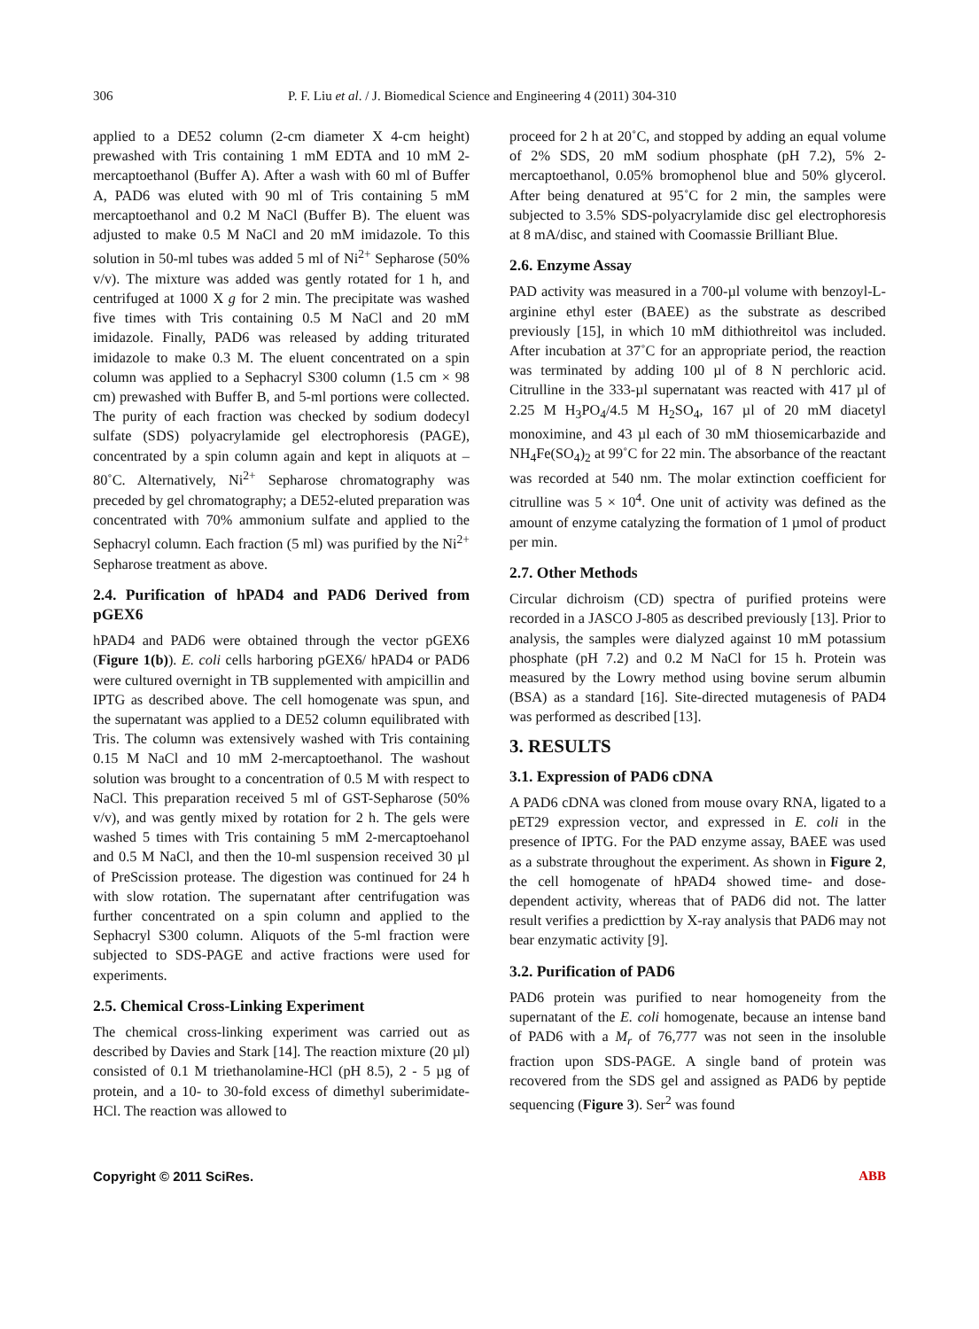306 P. F. Liu et al. / J. Biomedical Science and Engineering 4 (2011) 304-310
applied to a DE52 column (2-cm diameter X 4-cm height) prewashed with Tris containing 1 mM EDTA and 10 mM 2-mercaptoethanol (Buffer A). After a wash with 60 ml of Buffer A, PAD6 was eluted with 90 ml of Tris containing 5 mM mercaptoethanol and 0.2 M NaCl (Buffer B). The eluent was adjusted to make 0.5 M NaCl and 20 mM imidazole. To this solution in 50-ml tubes was added 5 ml of Ni<sup>2+</sup> Sepharose (50% v/v). The mixture was added was gently rotated for 1 h, and centrifuged at 1000 X g for 2 min. The precipitate was washed five times with Tris containing 0.5 M NaCl and 20 mM imidazole. Finally, PAD6 was released by adding triturated imidazole to make 0.3 M. The eluent concentrated on a spin column was applied to a Sephacryl S300 column (1.5 cm × 98 cm) prewashed with Buffer B, and 5-ml portions were collected. The purity of each fraction was checked by sodium dodecyl sulfate (SDS) polyacrylamide gel electrophoresis (PAGE), concentrated by a spin column again and kept in aliquots at –80˚C. Alternatively, Ni<sup>2+</sup> Sepharose chromatography was preceded by gel chromatography; a DE52-eluted preparation was concentrated with 70% ammonium sulfate and applied to the Sephacryl column. Each fraction (5 ml) was purified by the Ni<sup>2+</sup> Sepharose treatment as above.
2.4. Purification of hPAD4 and PAD6 Derived from pGEX6
hPAD4 and PAD6 were obtained through the vector pGEX6 (Figure 1(b)). E. coli cells harboring pGEX6/ hPAD4 or PAD6 were cultured overnight in TB supplemented with ampicillin and IPTG as described above. The cell homogenate was spun, and the supernatant was applied to a DE52 column equilibrated with Tris. The column was extensively washed with Tris containing 0.15 M NaCl and 10 mM 2-mercaptoethanol. The washout solution was brought to a concentration of 0.5 M with respect to NaCl. This preparation received 5 ml of GST-Sepharose (50% v/v), and was gently mixed by rotation for 2 h. The gels were washed 5 times with Tris containing 5 mM 2-mercaptoehanol and 0.5 M NaCl, and then the 10-ml suspension received 30 µl of PreScission protease. The digestion was continued for 24 h with slow rotation. The supernatant after centrifugation was further concentrated on a spin column and applied to the Sephacryl S300 column. Aliquots of the 5-ml fraction were subjected to SDS-PAGE and active fractions were used for experiments.
2.5. Chemical Cross-Linking Experiment
The chemical cross-linking experiment was carried out as described by Davies and Stark [14]. The reaction mixture (20 µl) consisted of 0.1 M triethanolamine-HCl (pH 8.5), 2 - 5 µg of protein, and a 10- to 30-fold excess of dimethyl suberimidate-HCl. The reaction was allowed to
proceed for 2 h at 20˚C, and stopped by adding an equal volume of 2% SDS, 20 mM sodium phosphate (pH 7.2), 5% 2-mercaptoethanol, 0.05% bromophenol blue and 50% glycerol. After being denatured at 95˚C for 2 min, the samples were subjected to 3.5% SDS-polyacrylamide disc gel electrophoresis at 8 mA/disc, and stained with Coomassie Brilliant Blue.
2.6. Enzyme Assay
PAD activity was measured in a 700-µl volume with benzoyl-L-arginine ethyl ester (BAEE) as the substrate as described previously [15], in which 10 mM dithiothreitol was included. After incubation at 37˚C for an appropriate period, the reaction was terminated by adding 100 µl of 8 N perchloric acid. Citrulline in the 333-µl supernatant was reacted with 417 µl of 2.25 M H<sub>3</sub>PO<sub>4</sub>/4.5 M H<sub>2</sub>SO<sub>4</sub>, 167 µl of 20 mM diacetyl monoximine, and 43 µl each of 30 mM thiosemicarbazide and NH<sub>4</sub>Fe(SO<sub>4</sub>)<sub>2</sub> at 99˚C for 22 min. The absorbance of the reactant was recorded at 540 nm. The molar extinction coefficient for citrulline was 5 × 10<sup>4</sup>. One unit of activity was defined as the amount of enzyme catalyzing the formation of 1 µmol of product per min.
2.7. Other Methods
Circular dichroism (CD) spectra of purified proteins were recorded in a JASCO J-805 as described previously [13]. Prior to analysis, the samples were dialyzed against 10 mM potassium phosphate (pH 7.2) and 0.2 M NaCl for 15 h. Protein was measured by the Lowry method using bovine serum albumin (BSA) as a standard [16]. Site-directed mutagenesis of PAD4 was performed as described [13].
3. RESULTS
3.1. Expression of PAD6 cDNA
A PAD6 cDNA was cloned from mouse ovary RNA, ligated to a pET29 expression vector, and expressed in E. coli in the presence of IPTG. For the PAD enzyme assay, BAEE was used as a substrate throughout the experiment. As shown in Figure 2, the cell homogenate of hPAD4 showed time- and dose-dependent activity, whereas that of PAD6 did not. The latter result verifies a predicttion by X-ray analysis that PAD6 may not bear enzymatic activity [9].
3.2. Purification of PAD6
PAD6 protein was purified to near homogeneity from the supernatant of the E. coli homogenate, because an intense band of PAD6 with a M<sub>r</sub> of 76,777 was not seen in the insoluble fraction upon SDS-PAGE. A single band of protein was recovered from the SDS gel and assigned as PAD6 by peptide sequencing (Figure 3). Ser<sup>2</sup> was found
Copyright © 2011 SciRes. ABB